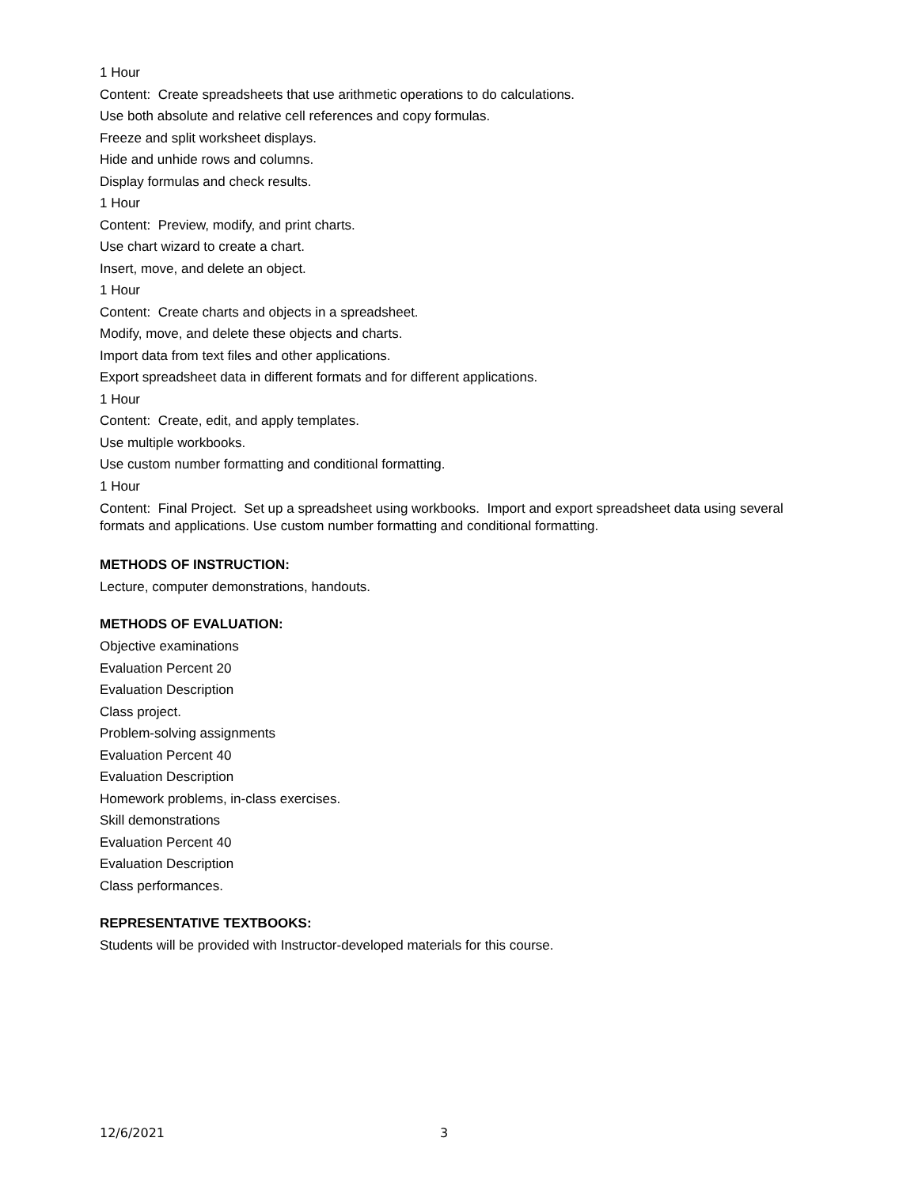1 Hour
Content: Create spreadsheets that use arithmetic operations to do calculations.
Use both absolute and relative cell references and copy formulas.
Freeze and split worksheet displays.
Hide and unhide rows and columns.
Display formulas and check results.
1 Hour
Content: Preview, modify, and print charts.
Use chart wizard to create a chart.
Insert, move, and delete an object.
1 Hour
Content: Create charts and objects in a spreadsheet.
Modify, move, and delete these objects and charts.
Import data from text files and other applications.
Export spreadsheet data in different formats and for different applications.
1 Hour
Content: Create, edit, and apply templates.
Use multiple workbooks.
Use custom number formatting and conditional formatting.
1 Hour
Content: Final Project. Set up a spreadsheet using workbooks. Import and export spreadsheet data using several formats and applications. Use custom number formatting and conditional formatting.
METHODS OF INSTRUCTION:
Lecture, computer demonstrations, handouts.
METHODS OF EVALUATION:
Objective examinations
Evaluation Percent 20
Evaluation Description
Class project.
Problem-solving assignments
Evaluation Percent 40
Evaluation Description
Homework problems, in-class exercises.
Skill demonstrations
Evaluation Percent 40
Evaluation Description
Class performances.
REPRESENTATIVE TEXTBOOKS:
Students will be provided with Instructor-developed materials for this course.
12/6/2021 3